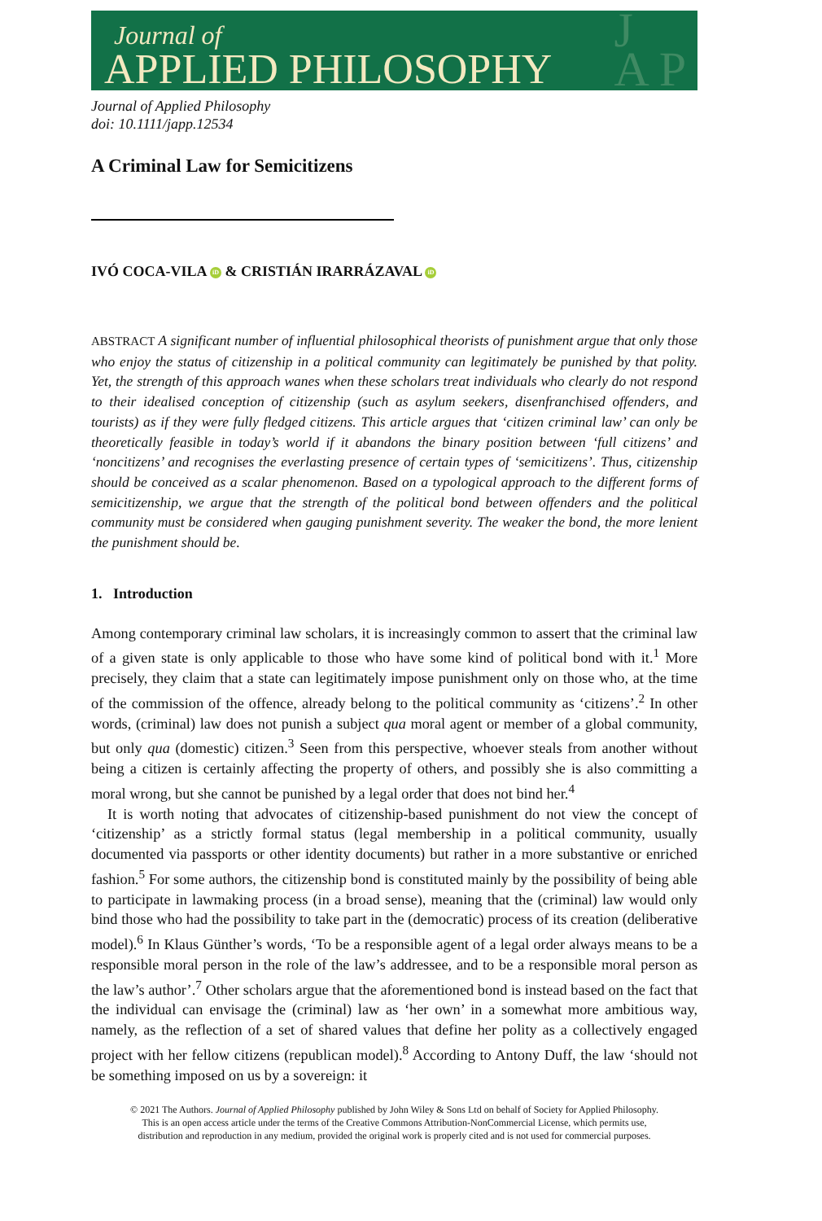Journal of
APPLIED PHILOSOPHY
J
A P
Journal of Applied Philosophy
doi: 10.1111/japp.12534
A Criminal Law for Semicitizens
IVÓ COCA-VILA iD & CRISTIÁN IRARRÁZAVAL iD
ABSTRACT A significant number of influential philosophical theorists of punishment argue that only those who enjoy the status of citizenship in a political community can legitimately be punished by that polity. Yet, the strength of this approach wanes when these scholars treat individuals who clearly do not respond to their idealised conception of citizenship (such as asylum seekers, disenfranchised offenders, and tourists) as if they were fully fledged citizens. This article argues that ‘citizen criminal law’ can only be theoretically feasible in today’s world if it abandons the binary position between ‘full citizens’ and ‘noncitizens’ and recognises the everlasting presence of certain types of ‘semicitizens’. Thus, citizenship should be conceived as a scalar phenomenon. Based on a typological approach to the different forms of semicitizenship, we argue that the strength of the political bond between offenders and the political community must be considered when gauging punishment severity. The weaker the bond, the more lenient the punishment should be.
1. Introduction
Among contemporary criminal law scholars, it is increasingly common to assert that the criminal law of a given state is only applicable to those who have some kind of political bond with it.<sup>1</sup> More precisely, they claim that a state can legitimately impose punishment only on those who, at the time of the commission of the offence, already belong to the political community as ‘citizens’.<sup>2</sup> In other words, (criminal) law does not punish a subject qua moral agent or member of a global community, but only qua (domestic) citizen.<sup>3</sup> Seen from this perspective, whoever steals from another without being a citizen is certainly affecting the property of others, and possibly she is also committing a moral wrong, but she cannot be punished by a legal order that does not bind her.<sup>4</sup>
It is worth noting that advocates of citizenship-based punishment do not view the concept of ‘citizenship’ as a strictly formal status (legal membership in a political community, usually documented via passports or other identity documents) but rather in a more substantive or enriched fashion.<sup>5</sup> For some authors, the citizenship bond is constituted mainly by the possibility of being able to participate in lawmaking process (in a broad sense), meaning that the (criminal) law would only bind those who had the possibility to take part in the (democratic) process of its creation (deliberative model).<sup>6</sup> In Klaus Günther’s words, ‘To be a responsible agent of a legal order always means to be a responsible moral person in the role of the law’s addressee, and to be a responsible moral person as the law’s author’.<sup>7</sup> Other scholars argue that the aforementioned bond is instead based on the fact that the individual can envisage the (criminal) law as ‘her own’ in a somewhat more ambitious way, namely, as the reflection of a set of shared values that define her polity as a collectively engaged project with her fellow citizens (republican model).<sup>8</sup> According to Antony Duff, the law ‘should not be something imposed on us by a sovereign: it
© 2021 The Authors. Journal of Applied Philosophy published by John Wiley & Sons Ltd on behalf of Society for Applied Philosophy.
This is an open access article under the terms of the Creative Commons Attribution-NonCommercial License, which permits use,
distribution and reproduction in any medium, provided the original work is properly cited and is not used for commercial purposes.